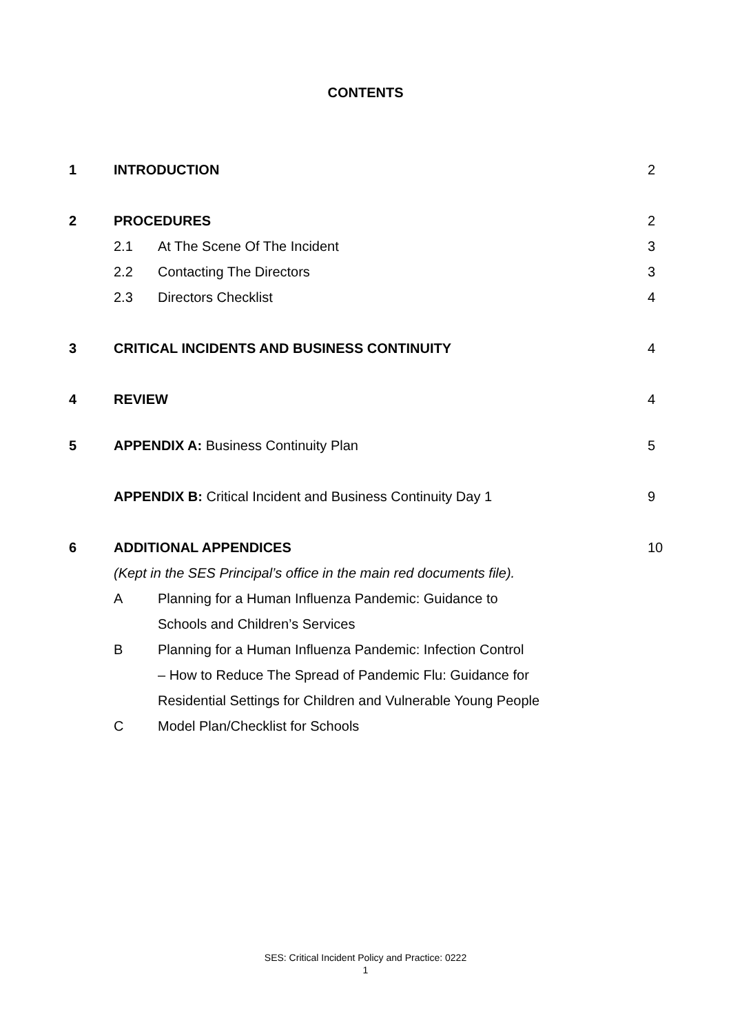CONTENTS
| 1 | INTRODUCTION | | 2 |
| 2 | PROCEDURES | | 2 |
| | 2.1 | At The Scene Of The Incident | 3 |
| | 2.2 | Contacting The Directors | 3 |
| | 2.3 | Directors Checklist | 4 |
| 3 | CRITICAL INCIDENTS AND BUSINESS CONTINUITY | | 4 |
| 4 | REVIEW | | 4 |
| 5 | APPENDIX A: Business Continuity Plan | | 5 |
| | APPENDIX B: Critical Incident and Business Continuity Day 1 | | 9 |
| 6 | ADDITIONAL APPENDICES | | 10 |
| | (Kept in the SES Principal’s office in the main red documents file). | | |
| | A | Planning for a Human Influenza Pandemic: Guidance to | |
| | | Schools and Children’s Services | |
| | B | Planning for a Human Influenza Pandemic: Infection Control | |
| | | – How to Reduce The Spread of Pandemic Flu: Guidance for | |
| | | Residential Settings for Children and Vulnerable Young People | |
| | C | Model Plan/Checklist for Schools | |
SES: Critical Incident Policy and Practice: 0222
1